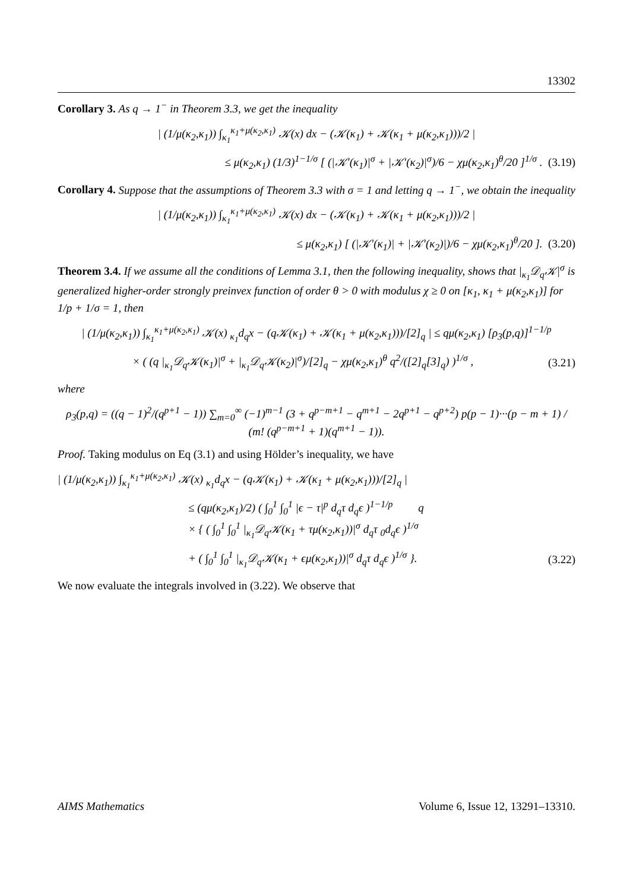13302
Corollary 3. As q → 1<sup>−</sup> in Theorem 3.3, we get the inequality
| (1/μ(κ<sub>2</sub>,κ<sub>1</sub>)) ∫<sub>κ<sub>1</sub></sub><sup>κ<sub>1</sub>+μ(κ<sub>2</sub>,κ<sub>1</sub>)</sup> 𝒦(x) dx − (𝒦(κ<sub>1</sub>) + 𝒦(κ<sub>1</sub> + μ(κ<sub>2</sub>,κ<sub>1</sub>)))/2 |
≤ μ(κ<sub>2</sub>,κ<sub>1</sub>) (1/3)<sup>1−1/σ</sup> [ (|𝒦′(κ<sub>1</sub>)|<sup>σ</sup> + |𝒦′(κ<sub>2</sub>)|<sup>σ</sup>)/6 − χμ(κ<sub>2</sub>,κ<sub>1</sub>)<sup>θ</sup>/20 ]<sup>1/σ</sup> . (3.19)
Corollary 4. Suppose that the assumptions of Theorem 3.3 with σ = 1 and letting q → 1<sup>−</sup>, we obtain the inequality
| (1/μ(κ<sub>2</sub>,κ<sub>1</sub>)) ∫<sub>κ<sub>1</sub></sub><sup>κ<sub>1</sub>+μ(κ<sub>2</sub>,κ<sub>1</sub>)</sup> 𝒦(x) dx − (𝒦(κ<sub>1</sub>) + 𝒦(κ<sub>1</sub> + μ(κ<sub>2</sub>,κ<sub>1</sub>)))/2 |
≤ μ(κ<sub>2</sub>,κ<sub>1</sub>) [ (|𝒦′(κ<sub>1</sub>)| + |𝒦′(κ<sub>2</sub>)|)/6 − χμ(κ<sub>2</sub>,κ<sub>1</sub>)<sup>θ</sup>/20 ]. (3.20)
Theorem 3.4. If we assume all the conditions of Lemma 3.1, then the following inequality, shows that |<sub>κ<sub>1</sub></sub>𝒟<sub>q</sub>𝒦|<sup>σ</sup> is generalized higher-order strongly preinvex function of order θ > 0 with modulus χ ≥ 0 on [κ<sub>1</sub>, κ<sub>1</sub> + μ(κ<sub>2</sub>,κ<sub>1</sub>)] for 1/p + 1/σ = 1, then
| (1/μ(κ<sub>2</sub>,κ<sub>1</sub>)) ∫<sub>κ<sub>1</sub></sub><sup>κ<sub>1</sub>+μ(κ<sub>2</sub>,κ<sub>1</sub>)</sup> 𝒦(x) <sub>κ<sub>1</sub></sub>d<sub>q</sub>x − (q𝒦(κ<sub>1</sub>) + 𝒦(κ<sub>1</sub> + μ(κ<sub>2</sub>,κ<sub>1</sub>)))/[2]<sub>q</sub> | ≤ qμ(κ<sub>2</sub>,κ<sub>1</sub>) [ρ<sub>3</sub>(p,q)]<sup>1−1/p</sup>
× ( (q |<sub>κ<sub>1</sub></sub>𝒟<sub>q</sub>𝒦(κ<sub>1</sub>)|<sup>σ</sup> + |<sub>κ<sub>1</sub></sub>𝒟<sub>q</sub>𝒦(κ<sub>2</sub>)|<sup>σ</sup>)/[2]<sub>q</sub> − χμ(κ<sub>2</sub>,κ<sub>1</sub>)<sup>θ</sup> q<sup>2</sup>/([2]<sub>q</sub>[3]<sub>q</sub>) )<sup>1/σ</sup> , (3.21)
where
ρ<sub>3</sub>(p,q) = ((q − 1)<sup>2</sup>/(q<sup>p+1</sup> − 1)) ∑<sub>m=0</sub><sup>∞</sup> (−1)<sup>m−1</sup> (3 + q<sup>p−m+1</sup> − q<sup>m+1</sup> − 2q<sup>p+1</sup> − q<sup>p+2</sup>) p(p − 1)···(p − m + 1) / (m! (q<sup>p−m+1</sup> + 1)(q<sup>m+1</sup> − 1)).
Proof. Taking modulus on Eq (3.1) and using Hölder’s inequality, we have
| (1/μ(κ<sub>2</sub>,κ<sub>1</sub>)) ∫<sub>κ<sub>1</sub></sub><sup>κ<sub>1</sub>+μ(κ<sub>2</sub>,κ<sub>1</sub>)</sup> 𝒦(x) <sub>κ<sub>1</sub></sub>d<sub>q</sub>x − (q𝒦(κ<sub>1</sub>) + 𝒦(κ<sub>1</sub> + μ(κ<sub>2</sub>,κ<sub>1</sub>)))/[2]<sub>q</sub> |
≤ (qμ(κ<sub>2</sub>,κ<sub>1</sub>)/2) ( ∫<sub>0</sub><sup>1</sup> ∫<sub>0</sub><sup>1</sup> |ϵ − τ|<sup>p</sup> d<sub>q</sub>τ d<sub>q</sub>ϵ )<sup>1−1/p</sup> q
× { ( ∫<sub>0</sub><sup>1</sup> ∫<sub>0</sub><sup>1</sup> |<sub>κ<sub>1</sub></sub>𝒟<sub>q</sub>𝒦(κ<sub>1</sub> + τμ(κ<sub>2</sub>,κ<sub>1</sub>))|<sup>σ</sup> d<sub>q</sub>τ <sub>0</sub>d<sub>q</sub>ϵ )<sup>1/σ</sup>
+ ( ∫<sub>0</sub><sup>1</sup> ∫<sub>0</sub><sup>1</sup> |<sub>κ<sub>1</sub></sub>𝒟<sub>q</sub>𝒦(κ<sub>1</sub> + ϵμ(κ<sub>2</sub>,κ<sub>1</sub>))|<sup>σ</sup> d<sub>q</sub>τ d<sub>q</sub>ϵ )<sup>1/σ</sup> }. (3.22)
We now evaluate the integrals involved in (3.22). We observe that
AIMS Mathematics Volume 6, Issue 12, 13291–13310.